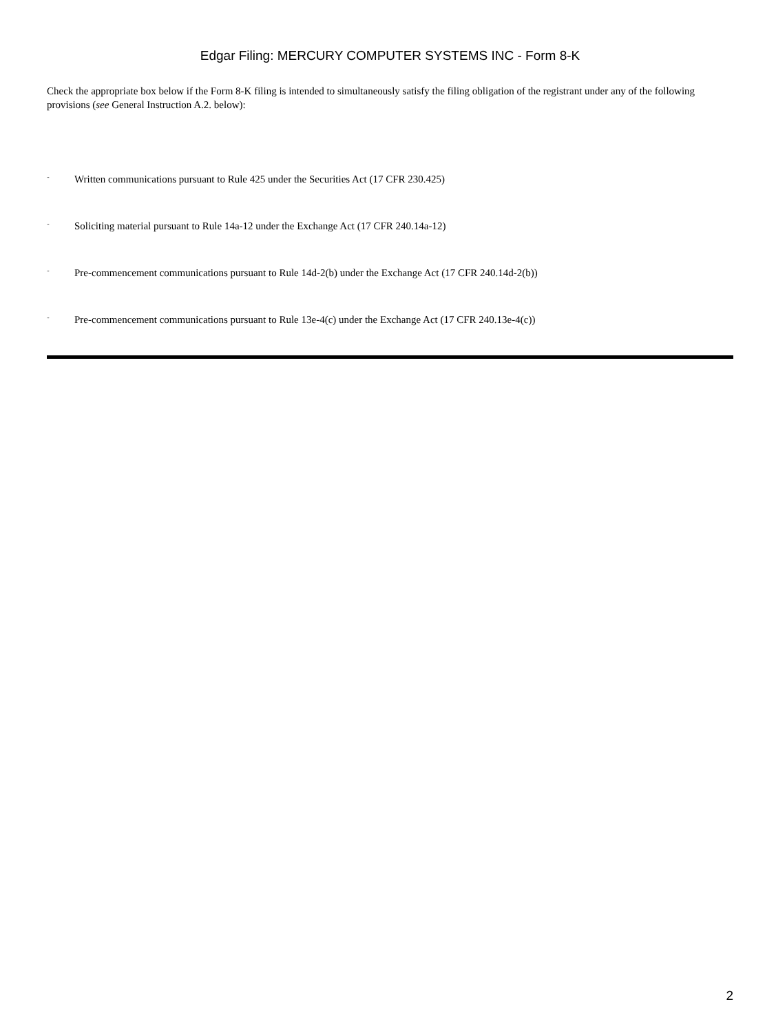Edgar Filing: MERCURY COMPUTER SYSTEMS INC - Form 8-K
Check the appropriate box below if the Form 8-K filing is intended to simultaneously satisfy the filing obligation of the registrant under any of the following provisions (see General Instruction A.2. below):
¨ Written communications pursuant to Rule 425 under the Securities Act (17 CFR 230.425)
¨ Soliciting material pursuant to Rule 14a-12 under the Exchange Act (17 CFR 240.14a-12)
¨ Pre-commencement communications pursuant to Rule 14d-2(b) under the Exchange Act (17 CFR 240.14d-2(b))
¨ Pre-commencement communications pursuant to Rule 13e-4(c) under the Exchange Act (17 CFR 240.13e-4(c))
2